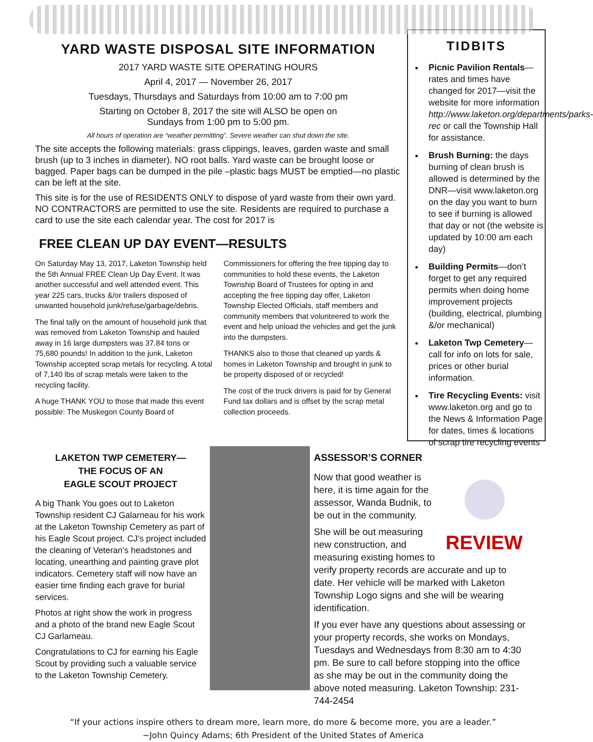YARD WASTE DISPOSAL SITE INFORMATION
2017 YARD WASTE SITE OPERATING HOURS
April 4, 2017 — November 26, 2017
Tuesdays, Thursdays and Saturdays from 10:00 am to 7:00 pm
Starting on October 8, 2017 the site will ALSO be open on
Sundays from 1:00 pm to 5:00 pm.
All hours of operation are “weather permitting”. Severe weather can shut down the site.
The site accepts the following materials: grass clippings, leaves, garden waste and small brush (up to 3 inches in diameter). NO root balls. Yard waste can be brought loose or bagged. Paper bags can be dumped in the pile –plastic bags MUST be emptied—no plastic can be left at the site.
This site is for the use of RESIDENTS ONLY to dispose of yard waste from their own yard. NO CONTRACTORS are permitted to use the site. Residents are required to purchase a card to use the site each calendar year. The cost for 2017 is
FREE CLEAN UP DAY EVENT—RESULTS
On Saturday May 13, 2017, Laketon Township held the 5th Annual FREE Clean Up Day Event. It was another successful and well attended event. This year 225 cars, trucks &/or trailers disposed of unwanted household junk/refuse/garbage/debris.
The final tally on the amount of household junk that was removed from Laketon Township and hauled away in 16 large dumpsters was 37.84 tons or 75,680 pounds! In addition to the junk, Laketon Township accepted scrap metals for recycling. A total of 7,140 lbs of scrap metals were taken to the recycling facility.
A huge THANK YOU to those that made this event possible: The Muskegon County Board of Commissioners for offering the free tipping day to communities to hold these events, the Laketon Township Board of Trustees for opting in and accepting the free tipping day offer, Laketon Township Elected Officials, staff members and community members that volunteered to work the event and help unload the vehicles and get the junk into the dumpsters.
THANKS also to those that cleaned up yards & homes in Laketon Township and brought in junk to be property disposed of or recycled!
The cost of the truck drivers is paid for by General Fund tax dollars and is offset by the scrap metal collection proceeds.
TIDBITS
Picnic Pavilion Rentals—rates and times have changed for 2017—visit the website for more information http://www.laketon.org/departments/parks-rec or call the Township Hall for assistance.
Brush Burning: the days burning of clean brush is allowed is determined by the DNR—visit www.laketon.org on the day you want to burn to see if burning is allowed that day or not (the website is updated by 10:00 am each day)
Building Permits—don’t forget to get any required permits when doing home improvement projects (building, electrical, plumbing &/or mechanical)
Laketon Twp Cemetery—call for info on lots for sale, prices or other burial information.
Tire Recycling Events: visit www.laketon.org and go to the News & Information Page for dates, times & locations of scrap tire recycling events
LAKETON TWP CEMETERY—
THE FOCUS OF AN
EAGLE SCOUT PROJECT
A big Thank You goes out to Laketon Township resident CJ Galarneau for his work at the Laketon Township Cemetery as part of his Eagle Scout project. CJ’s project included the cleaning of Veteran’s headstones and locating, unearthing and painting grave plot indicators. Cemetery staff will now have an easier time finding each grave for burial services.
Photos at right show the work in progress and a photo of the brand new Eagle Scout CJ Garlarneau.
Congratulations to CJ for earning his Eagle Scout by providing such a valuable service to the Laketon Township Cemetery.
ASSESSOR’S CORNER
REVIEW
Now that good weather is here, it is time again for the assessor, Wanda Budnik, to be out in the community.
She will be out measuring new construction, and measuring existing homes to verify property records are accurate and up to date. Her vehicle will be marked with Laketon Township Logo signs and she will be wearing identification.
If you ever have any questions about assessing or your property records, she works on Mondays, Tuesdays and Wednesdays from 8:30 am to 4:30 pm. Be sure to call before stopping into the office as she may be out in the community doing the above noted measuring. Laketon Township: 231-744-2454
“If your actions inspire others to dream more, learn more, do more & become more, you are a leader.”
~John Quincy Adams; 6th President of the United States of America